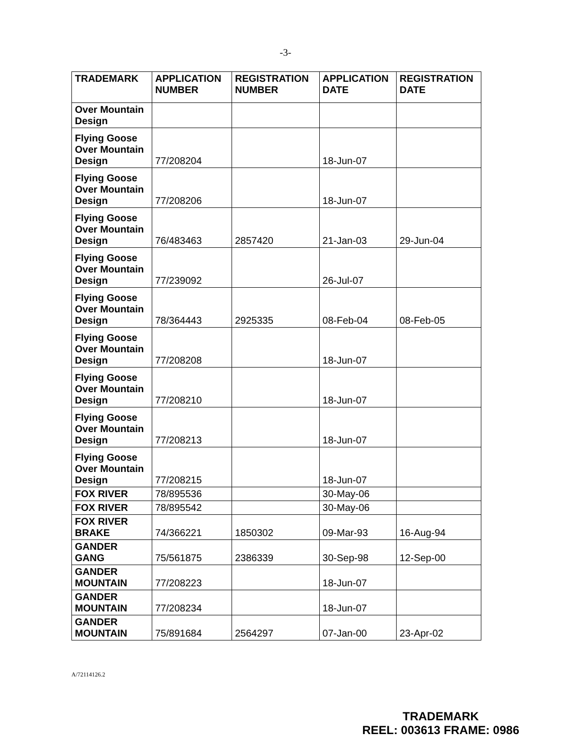-3-
| TRADEMARK | APPLICATION NUMBER | REGISTRATION NUMBER | APPLICATION DATE | REGISTRATION DATE |
| --- | --- | --- | --- | --- |
| Over Mountain Design | | | | |
| Flying Goose Over Mountain Design | 77/208204 | | 18-Jun-07 | |
| Flying Goose Over Mountain Design | 77/208206 | | 18-Jun-07 | |
| Flying Goose Over Mountain Design | 76/483463 | 2857420 | 21-Jan-03 | 29-Jun-04 |
| Flying Goose Over Mountain Design | 77/239092 | | 26-Jul-07 | |
| Flying Goose Over Mountain Design | 78/364443 | 2925335 | 08-Feb-04 | 08-Feb-05 |
| Flying Goose Over Mountain Design | 77/208208 | | 18-Jun-07 | |
| Flying Goose Over Mountain Design | 77/208210 | | 18-Jun-07 | |
| Flying Goose Over Mountain Design | 77/208213 | | 18-Jun-07 | |
| Flying Goose Over Mountain Design | 77/208215 | | 18-Jun-07 | |
| FOX RIVER | 78/895536 | | 30-May-06 | |
| FOX RIVER | 78/895542 | | 30-May-06 | |
| FOX RIVER BRAKE | 74/366221 | 1850302 | 09-Mar-93 | 16-Aug-94 |
| GANDER GANG | 75/561875 | 2386339 | 30-Sep-98 | 12-Sep-00 |
| GANDER MOUNTAIN | 77/208223 | | 18-Jun-07 | |
| GANDER MOUNTAIN | 77/208234 | | 18-Jun-07 | |
| GANDER MOUNTAIN | 75/891684 | 2564297 | 07-Jan-00 | 23-Apr-02 |
A/72114126.2
TRADEMARK
REEL: 003613 FRAME: 0986